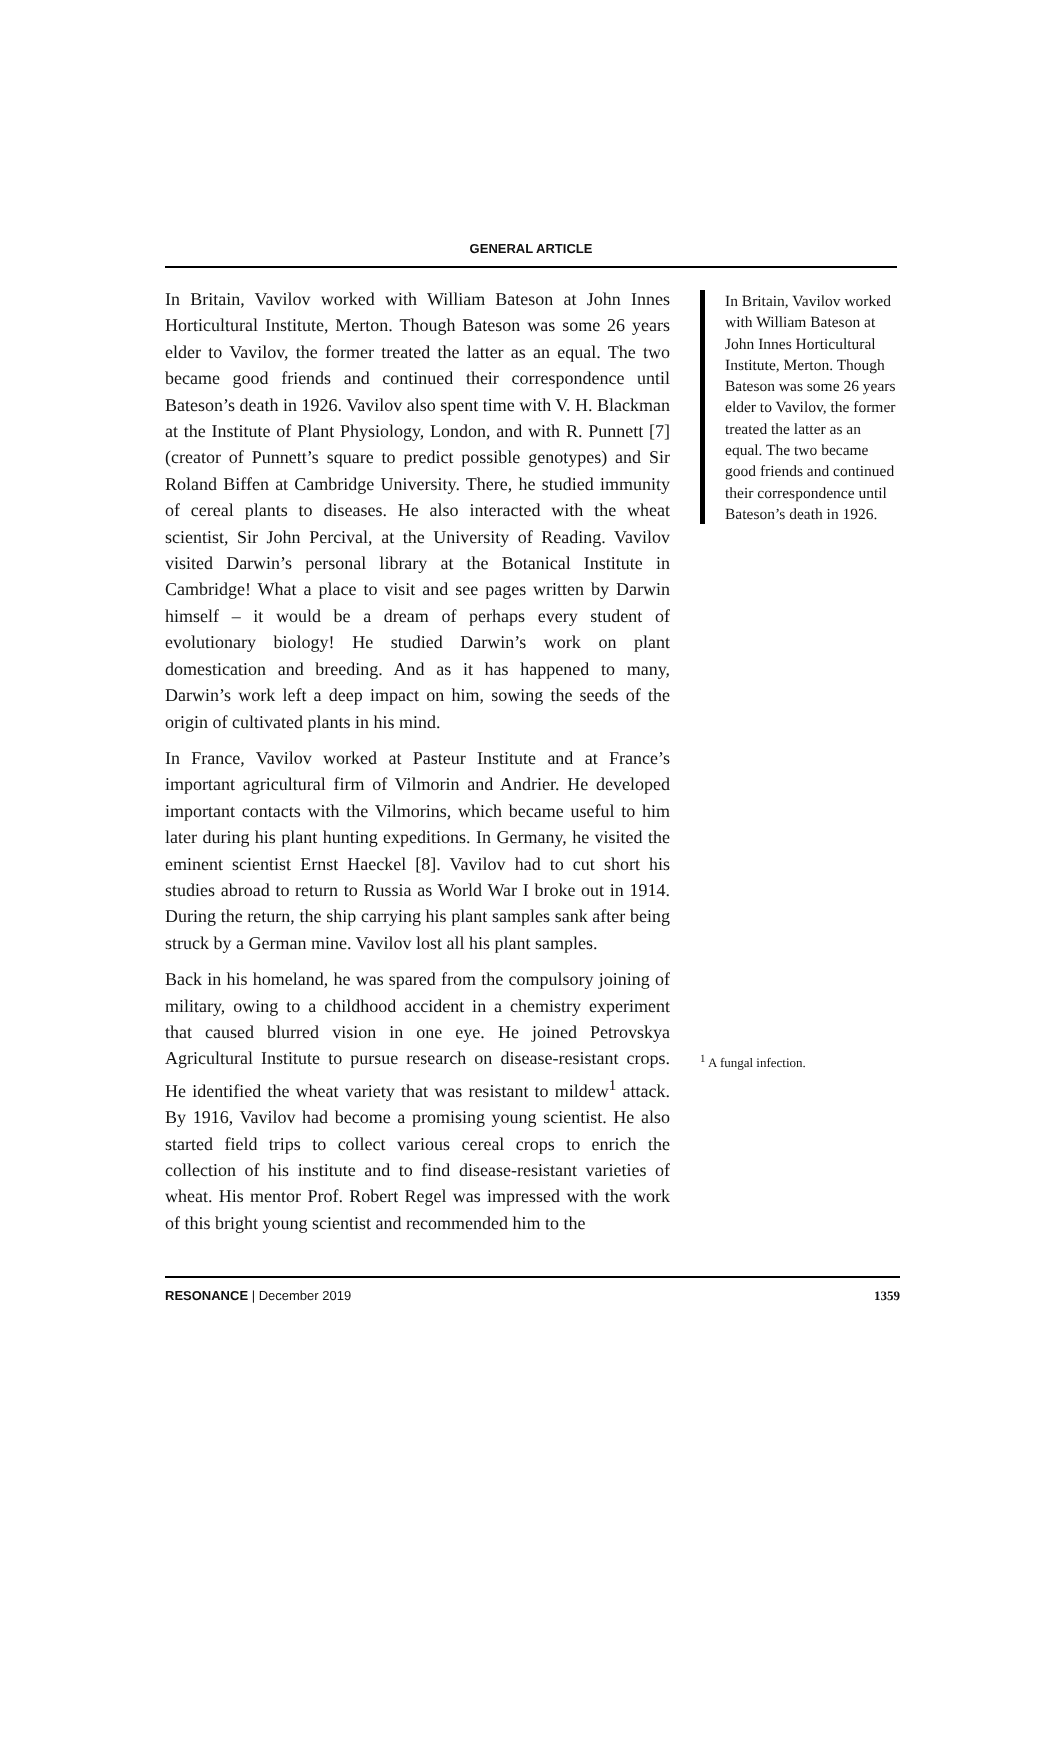GENERAL ARTICLE
In Britain, Vavilov worked with William Bateson at John Innes Horticultural Institute, Merton. Though Bateson was some 26 years elder to Vavilov, the former treated the latter as an equal. The two became good friends and continued their correspondence until Bateson’s death in 1926. Vavilov also spent time with V. H. Blackman at the Institute of Plant Physiology, London, and with R. Punnett [7] (creator of Punnett’s square to predict possible genotypes) and Sir Roland Biffen at Cambridge University. There, he studied immunity of cereal plants to diseases. He also interacted with the wheat scientist, Sir John Percival, at the University of Reading. Vavilov visited Darwin’s personal library at the Botanical Institute in Cambridge! What a place to visit and see pages written by Darwin himself – it would be a dream of perhaps every student of evolutionary biology! He studied Darwin’s work on plant domestication and breeding. And as it has happened to many, Darwin’s work left a deep impact on him, sowing the seeds of the origin of cultivated plants in his mind.
In France, Vavilov worked at Pasteur Institute and at France’s important agricultural firm of Vilmorin and Andrier. He developed important contacts with the Vilmorins, which became useful to him later during his plant hunting expeditions. In Germany, he visited the eminent scientist Ernst Haeckel [8]. Vavilov had to cut short his studies abroad to return to Russia as World War I broke out in 1914. During the return, the ship carrying his plant samples sank after being struck by a German mine. Vavilov lost all his plant samples.
Back in his homeland, he was spared from the compulsory joining of military, owing to a childhood accident in a chemistry experiment that caused blurred vision in one eye. He joined Petrovskya Agricultural Institute to pursue research on disease-resistant crops. He identified the wheat variety that was resistant to mildew<sup>1</sup> attack. By 1916, Vavilov had become a promising young scientist. He also started field trips to collect various cereal crops to enrich the collection of his institute and to find disease-resistant varieties of wheat. His mentor Prof. Robert Regel was impressed with the work of this bright young scientist and recommended him to the
In Britain, Vavilov worked with William Bateson at John Innes Horticultural Institute, Merton. Though Bateson was some 26 years elder to Vavilov, the former treated the latter as an equal. The two became good friends and continued their correspondence until Bateson’s death in 1926.
<sup>1</sup> A fungal infection.
RESONANCE | December 2019 1359